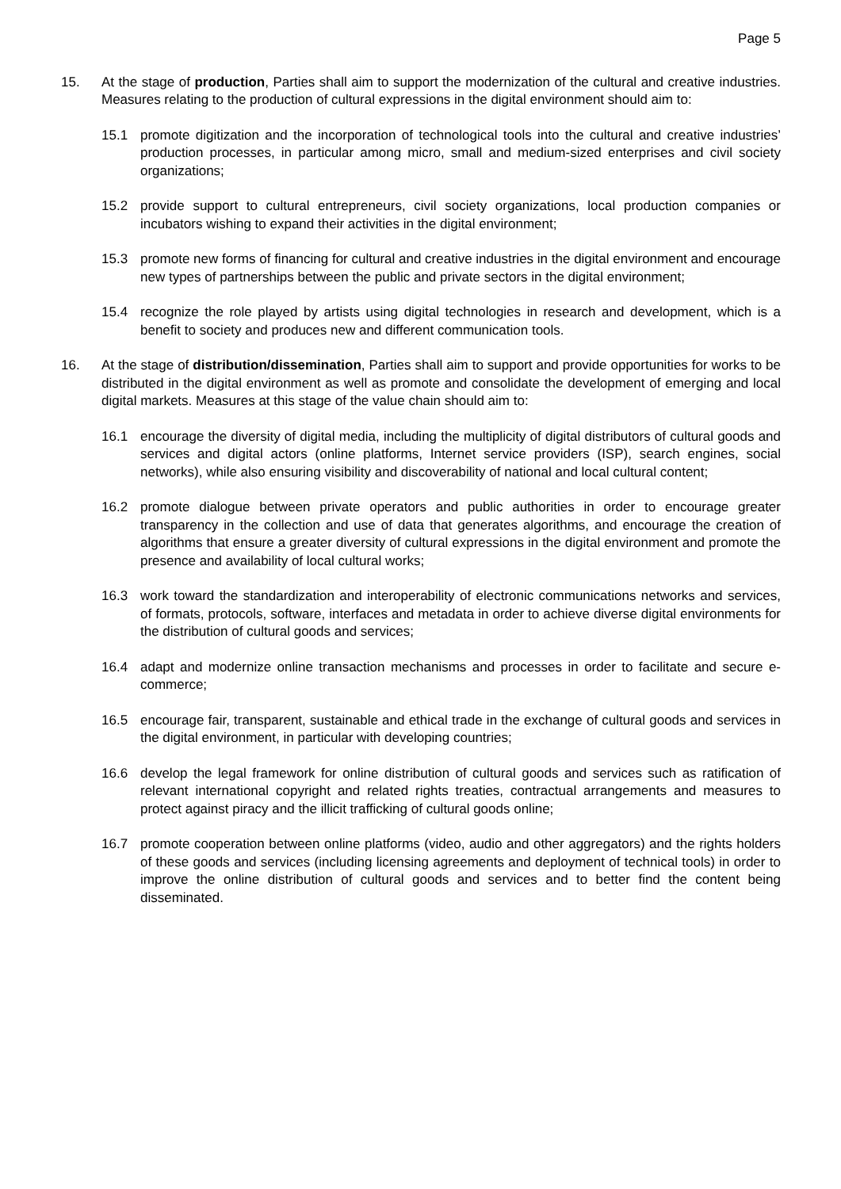Page 5
15. At the stage of production, Parties shall aim to support the modernization of the cultural and creative industries. Measures relating to the production of cultural expressions in the digital environment should aim to:
15.1 promote digitization and the incorporation of technological tools into the cultural and creative industries’ production processes, in particular among micro, small and medium-sized enterprises and civil society organizations;
15.2 provide support to cultural entrepreneurs, civil society organizations, local production companies or incubators wishing to expand their activities in the digital environment;
15.3 promote new forms of financing for cultural and creative industries in the digital environment and encourage new types of partnerships between the public and private sectors in the digital environment;
15.4 recognize the role played by artists using digital technologies in research and development, which is a benefit to society and produces new and different communication tools.
16. At the stage of distribution/dissemination, Parties shall aim to support and provide opportunities for works to be distributed in the digital environment as well as promote and consolidate the development of emerging and local digital markets. Measures at this stage of the value chain should aim to:
16.1 encourage the diversity of digital media, including the multiplicity of digital distributors of cultural goods and services and digital actors (online platforms, Internet service providers (ISP), search engines, social networks), while also ensuring visibility and discoverability of national and local cultural content;
16.2 promote dialogue between private operators and public authorities in order to encourage greater transparency in the collection and use of data that generates algorithms, and encourage the creation of algorithms that ensure a greater diversity of cultural expressions in the digital environment and promote the presence and availability of local cultural works;
16.3 work toward the standardization and interoperability of electronic communications networks and services, of formats, protocols, software, interfaces and metadata in order to achieve diverse digital environments for the distribution of cultural goods and services;
16.4 adapt and modernize online transaction mechanisms and processes in order to facilitate and secure e-commerce;
16.5 encourage fair, transparent, sustainable and ethical trade in the exchange of cultural goods and services in the digital environment, in particular with developing countries;
16.6 develop the legal framework for online distribution of cultural goods and services such as ratification of relevant international copyright and related rights treaties, contractual arrangements and measures to protect against piracy and the illicit trafficking of cultural goods online;
16.7 promote cooperation between online platforms (video, audio and other aggregators) and the rights holders of these goods and services (including licensing agreements and deployment of technical tools) in order to improve the online distribution of cultural goods and services and to better find the content being disseminated.